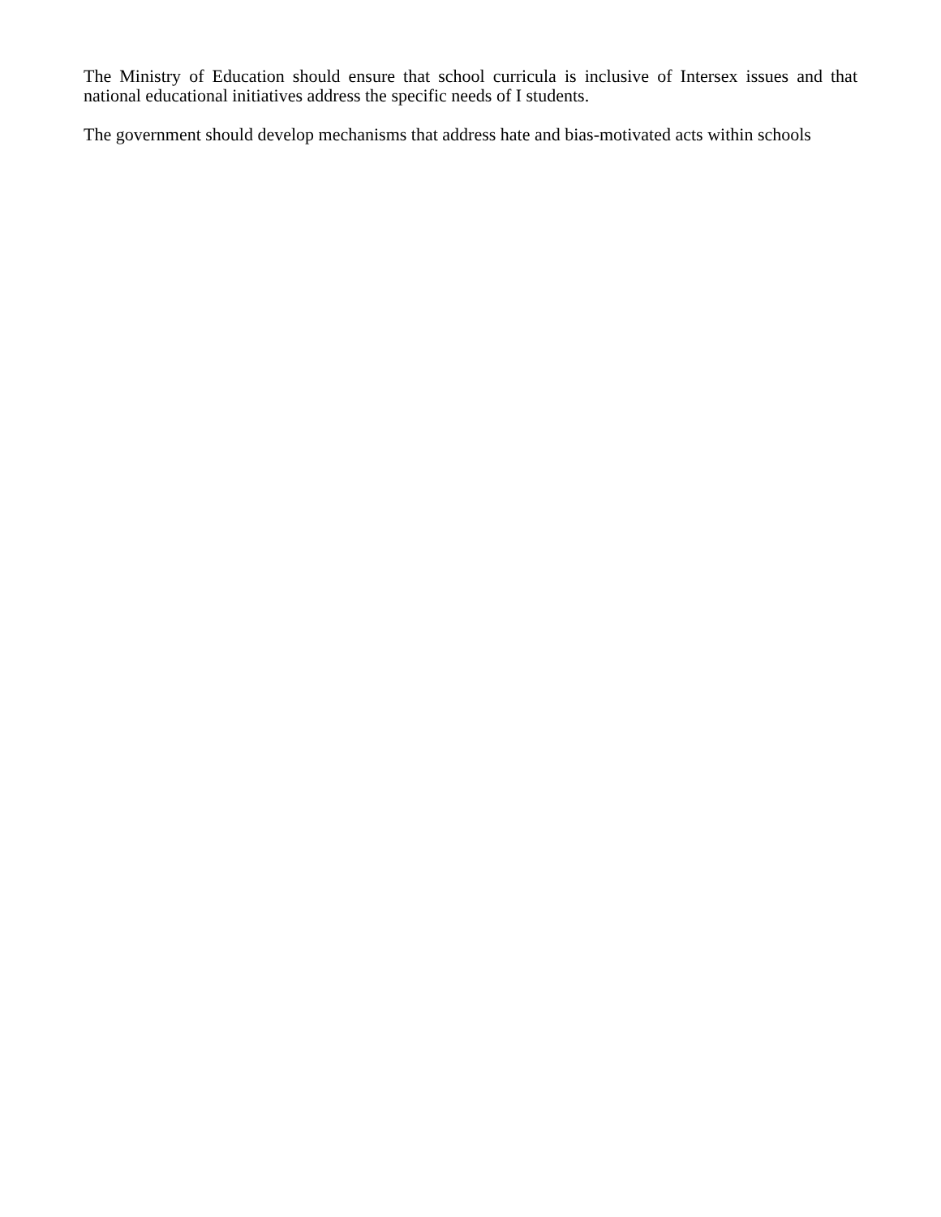The Ministry of Education should ensure that school curricula is inclusive of Intersex issues and that national educational initiatives address the specific needs of I students.
The government should develop mechanisms that address hate and bias-motivated acts within schools